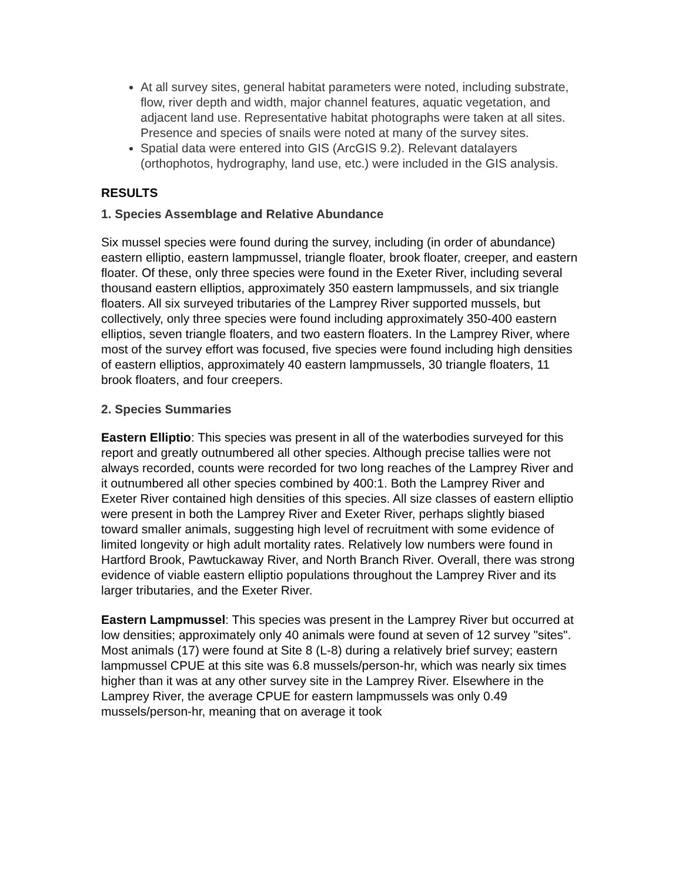At all survey sites, general habitat parameters were noted, including substrate, flow, river depth and width, major channel features, aquatic vegetation, and adjacent land use. Representative habitat photographs were taken at all sites. Presence and species of snails were noted at many of the survey sites.
Spatial data were entered into GIS (ArcGIS 9.2). Relevant datalayers (orthophotos, hydrography, land use, etc.) were included in the GIS analysis.
RESULTS
1. Species Assemblage and Relative Abundance
Six mussel species were found during the survey, including (in order of abundance) eastern elliptio, eastern lampmussel, triangle floater, brook floater, creeper, and eastern floater. Of these, only three species were found in the Exeter River, including several thousand eastern elliptios, approximately 350 eastern lampmussels, and six triangle floaters. All six surveyed tributaries of the Lamprey River supported mussels, but collectively, only three species were found including approximately 350-400 eastern elliptios, seven triangle floaters, and two eastern floaters. In the Lamprey River, where most of the survey effort was focused, five species were found including high densities of eastern elliptios, approximately 40 eastern lampmussels, 30 triangle floaters, 11 brook floaters, and four creepers.
2. Species Summaries
Eastern Elliptio: This species was present in all of the waterbodies surveyed for this report and greatly outnumbered all other species. Although precise tallies were not always recorded, counts were recorded for two long reaches of the Lamprey River and it outnumbered all other species combined by 400:1. Both the Lamprey River and Exeter River contained high densities of this species. All size classes of eastern elliptio were present in both the Lamprey River and Exeter River, perhaps slightly biased toward smaller animals, suggesting high level of recruitment with some evidence of limited longevity or high adult mortality rates. Relatively low numbers were found in Hartford Brook, Pawtuckaway River, and North Branch River. Overall, there was strong evidence of viable eastern elliptio populations throughout the Lamprey River and its larger tributaries, and the Exeter River.
Eastern Lampmussel: This species was present in the Lamprey River but occurred at low densities; approximately only 40 animals were found at seven of 12 survey "sites". Most animals (17) were found at Site 8 (L-8) during a relatively brief survey; eastern lampmussel CPUE at this site was 6.8 mussels/person-hr, which was nearly six times higher than it was at any other survey site in the Lamprey River. Elsewhere in the Lamprey River, the average CPUE for eastern lampmussels was only 0.49 mussels/person-hr, meaning that on average it took